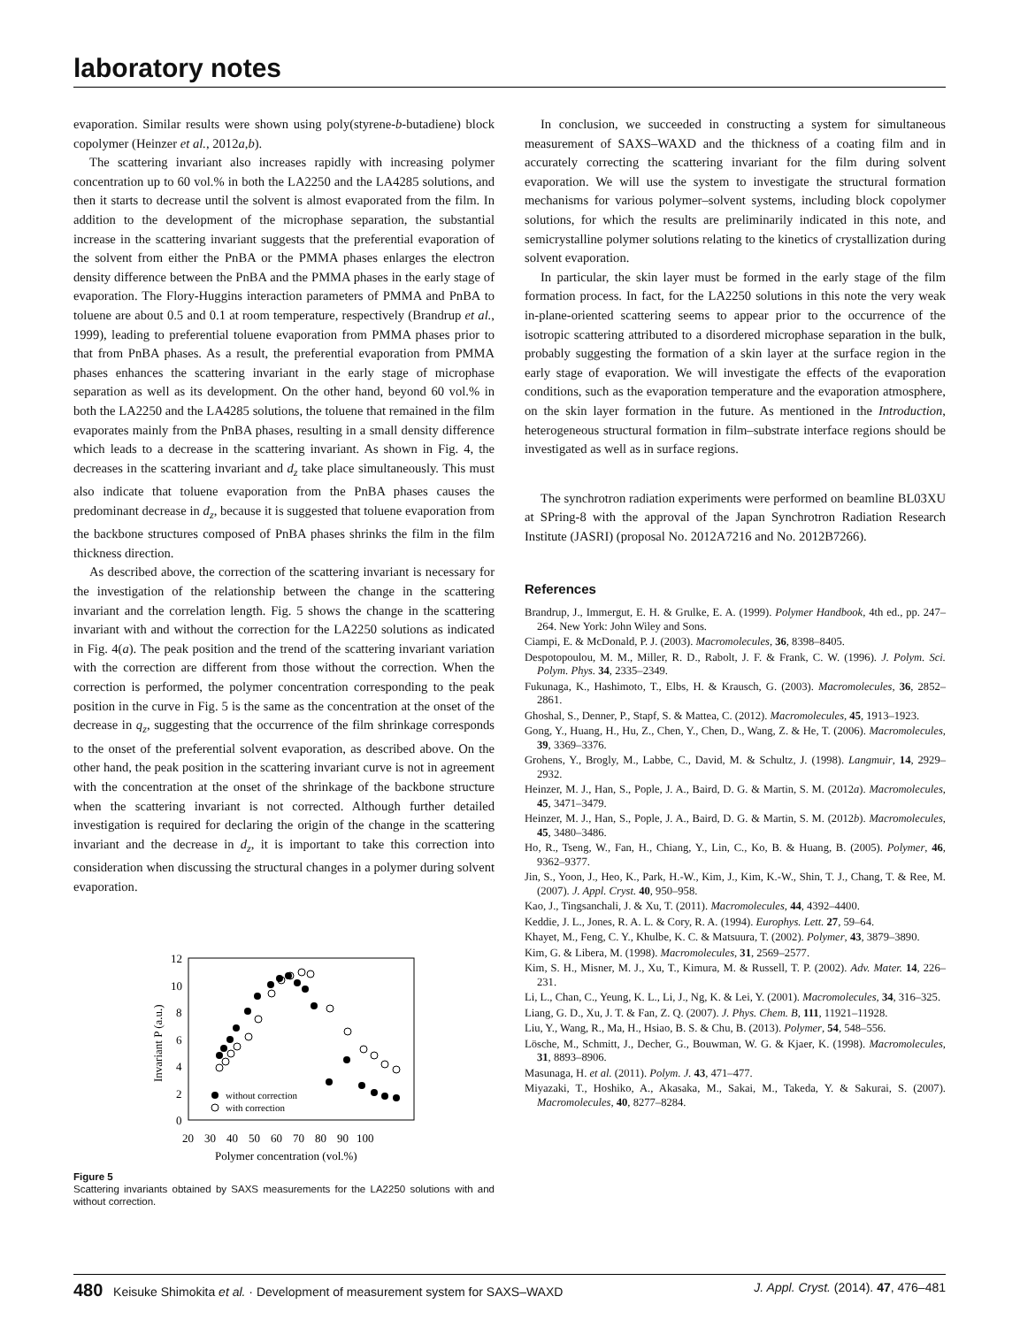laboratory notes
evaporation. Similar results were shown using poly(styrene-b-butadiene) block copolymer (Heinzer et al., 2012a,b).
The scattering invariant also increases rapidly with increasing polymer concentration up to 60 vol.% in both the LA2250 and the LA4285 solutions, and then it starts to decrease until the solvent is almost evaporated from the film. In addition to the development of the microphase separation, the substantial increase in the scattering invariant suggests that the preferential evaporation of the solvent from either the PnBA or the PMMA phases enlarges the electron density difference between the PnBA and the PMMA phases in the early stage of evaporation. The Flory-Huggins interaction parameters of PMMA and PnBA to toluene are about 0.5 and 0.1 at room temperature, respectively (Brandrup et al., 1999), leading to preferential toluene evaporation from PMMA phases prior to that from PnBA phases. As a result, the preferential evaporation from PMMA phases enhances the scattering invariant in the early stage of microphase separation as well as its development. On the other hand, beyond 60 vol.% in both the LA2250 and the LA4285 solutions, the toluene that remained in the film evaporates mainly from the PnBA phases, resulting in a small density difference which leads to a decrease in the scattering invariant. As shown in Fig. 4, the decreases in the scattering invariant and d<sub>z</sub> take place simultaneously. This must also indicate that toluene evaporation from the PnBA phases causes the predominant decrease in d<sub>z</sub>, because it is suggested that toluene evaporation from the backbone structures composed of PnBA phases shrinks the film in the film thickness direction.
As described above, the correction of the scattering invariant is necessary for the investigation of the relationship between the change in the scattering invariant and the correlation length. Fig. 5 shows the change in the scattering invariant with and without the correction for the LA2250 solutions as indicated in Fig. 4(a). The peak position and the trend of the scattering invariant variation with the correction are different from those without the correction. When the correction is performed, the polymer concentration corresponding to the peak position in the curve in Fig. 5 is the same as the concentration at the onset of the decrease in q<sub>z</sub>, suggesting that the occurrence of the film shrinkage corresponds to the onset of the preferential solvent evaporation, as described above. On the other hand, the peak position in the scattering invariant curve is not in agreement with the concentration at the onset of the shrinkage of the backbone structure when the scattering invariant is not corrected. Although further detailed investigation is required for declaring the origin of the change in the scattering invariant and the decrease in d<sub>z</sub>, it is important to take this correction into consideration when discussing the structural changes in a polymer during solvent evaporation.
12
10
8
6
4
2
0
20
30
40
50
60
70
80
90
100
Polymer concentration (vol.%)
Invariant P (a.u.)
without correction
with correction
Figure 5
Scattering invariants obtained by SAXS measurements for the LA2250 solutions with and without correction.
In conclusion, we succeeded in constructing a system for simultaneous measurement of SAXS–WAXD and the thickness of a coating film and in accurately correcting the scattering invariant for the film during solvent evaporation. We will use the system to investigate the structural formation mechanisms for various polymer–solvent systems, including block copolymer solutions, for which the results are preliminarily indicated in this note, and semicrystalline polymer solutions relating to the kinetics of crystallization during solvent evaporation.
In particular, the skin layer must be formed in the early stage of the film formation process. In fact, for the LA2250 solutions in this note the very weak in-plane-oriented scattering seems to appear prior to the occurrence of the isotropic scattering attributed to a disordered microphase separation in the bulk, probably suggesting the formation of a skin layer at the surface region in the early stage of evaporation. We will investigate the effects of the evaporation conditions, such as the evaporation temperature and the evaporation atmosphere, on the skin layer formation in the future. As mentioned in the Introduction, heterogeneous structural formation in film–substrate interface regions should be investigated as well as in surface regions.
The synchrotron radiation experiments were performed on beamline BL03XU at SPring-8 with the approval of the Japan Synchrotron Radiation Research Institute (JASRI) (proposal No. 2012A7216 and No. 2012B7266).
References
Brandrup, J., Immergut, E. H. & Grulke, E. A. (1999). Polymer Handbook, 4th ed., pp. 247–264. New York: John Wiley and Sons.
Ciampi, E. & McDonald, P. J. (2003). Macromolecules, 36, 8398–8405.
Despotopoulou, M. M., Miller, R. D., Rabolt, J. F. & Frank, C. W. (1996). J. Polym. Sci. Polym. Phys. 34, 2335–2349.
Fukunaga, K., Hashimoto, T., Elbs, H. & Krausch, G. (2003). Macromolecules, 36, 2852–2861.
Ghoshal, S., Denner, P., Stapf, S. & Mattea, C. (2012). Macromolecules, 45, 1913–1923.
Gong, Y., Huang, H., Hu, Z., Chen, Y., Chen, D., Wang, Z. & He, T. (2006). Macromolecules, 39, 3369–3376.
Grohens, Y., Brogly, M., Labbe, C., David, M. & Schultz, J. (1998). Langmuir, 14, 2929–2932.
Heinzer, M. J., Han, S., Pople, J. A., Baird, D. G. & Martin, S. M. (2012a). Macromolecules, 45, 3471–3479.
Heinzer, M. J., Han, S., Pople, J. A., Baird, D. G. & Martin, S. M. (2012b). Macromolecules, 45, 3480–3486.
Ho, R., Tseng, W., Fan, H., Chiang, Y., Lin, C., Ko, B. & Huang, B. (2005). Polymer, 46, 9362–9377.
Jin, S., Yoon, J., Heo, K., Park, H.-W., Kim, J., Kim, K.-W., Shin, T. J., Chang, T. & Ree, M. (2007). J. Appl. Cryst. 40, 950–958.
Kao, J., Tingsanchali, J. & Xu, T. (2011). Macromolecules, 44, 4392–4400.
Keddie, J. L., Jones, R. A. L. & Cory, R. A. (1994). Europhys. Lett. 27, 59–64.
Khayet, M., Feng, C. Y., Khulbe, K. C. & Matsuura, T. (2002). Polymer, 43, 3879–3890.
Kim, G. & Libera, M. (1998). Macromolecules, 31, 2569–2577.
Kim, S. H., Misner, M. J., Xu, T., Kimura, M. & Russell, T. P. (2002). Adv. Mater. 14, 226–231.
Li, L., Chan, C., Yeung, K. L., Li, J., Ng, K. & Lei, Y. (2001). Macromolecules, 34, 316–325.
Liang, G. D., Xu, J. T. & Fan, Z. Q. (2007). J. Phys. Chem. B, 111, 11921–11928.
Liu, Y., Wang, R., Ma, H., Hsiao, B. S. & Chu, B. (2013). Polymer, 54, 548–556.
Lösche, M., Schmitt, J., Decher, G., Bouwman, W. G. & Kjaer, K. (1998). Macromolecules, 31, 8893–8906.
Masunaga, H. et al. (2011). Polym. J. 43, 471–477.
Miyazaki, T., Hoshiko, A., Akasaka, M., Sakai, M., Takeda, Y. & Sakurai, S. (2007). Macromolecules, 40, 8277–8284.
480 Keisuke Shimokita et al. · Development of measurement system for SAXS–WAXD J. Appl. Cryst. (2014). 47, 476–481